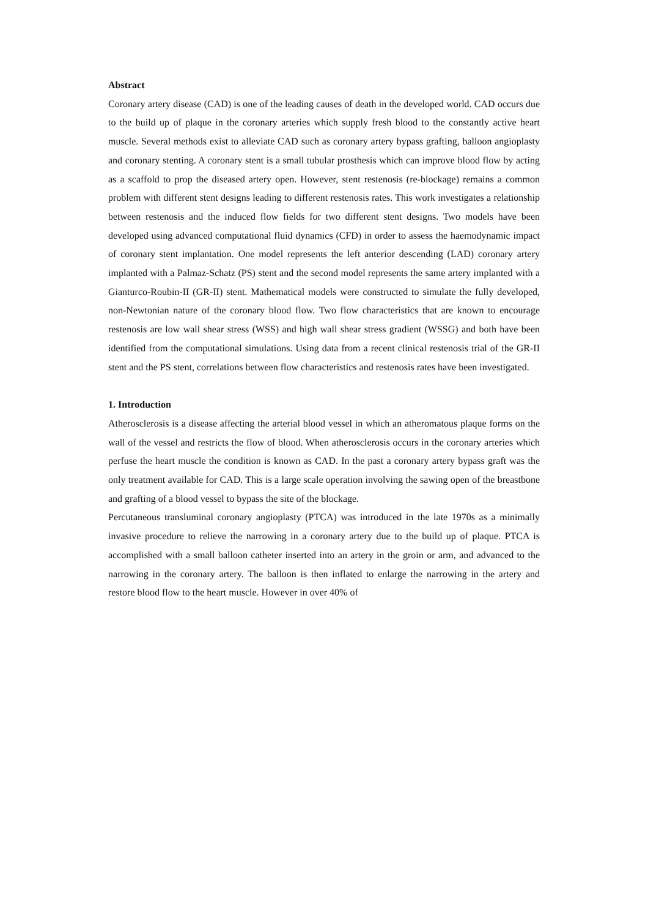Abstract
Coronary artery disease (CAD) is one of the leading causes of death in the developed world. CAD occurs due to the build up of plaque in the coronary arteries which supply fresh blood to the constantly active heart muscle. Several methods exist to alleviate CAD such as coronary artery bypass grafting, balloon angioplasty and coronary stenting. A coronary stent is a small tubular prosthesis which can improve blood flow by acting as a scaffold to prop the diseased artery open. However, stent restenosis (re-blockage) remains a common problem with different stent designs leading to different restenosis rates. This work investigates a relationship between restenosis and the induced flow fields for two different stent designs. Two models have been developed using advanced computational fluid dynamics (CFD) in order to assess the haemodynamic impact of coronary stent implantation. One model represents the left anterior descending (LAD) coronary artery implanted with a Palmaz-Schatz (PS) stent and the second model represents the same artery implanted with a Gianturco-Roubin-II (GR-II) stent. Mathematical models were constructed to simulate the fully developed, non-Newtonian nature of the coronary blood flow. Two flow characteristics that are known to encourage restenosis are low wall shear stress (WSS) and high wall shear stress gradient (WSSG) and both have been identified from the computational simulations. Using data from a recent clinical restenosis trial of the GR-II stent and the PS stent, correlations between flow characteristics and restenosis rates have been investigated.
1. Introduction
Atherosclerosis is a disease affecting the arterial blood vessel in which an atheromatous plaque forms on the wall of the vessel and restricts the flow of blood. When atherosclerosis occurs in the coronary arteries which perfuse the heart muscle the condition is known as CAD. In the past a coronary artery bypass graft was the only treatment available for CAD. This is a large scale operation involving the sawing open of the breastbone and grafting of a blood vessel to bypass the site of the blockage.
Percutaneous transluminal coronary angioplasty (PTCA) was introduced in the late 1970s as a minimally invasive procedure to relieve the narrowing in a coronary artery due to the build up of plaque. PTCA is accomplished with a small balloon catheter inserted into an artery in the groin or arm, and advanced to the narrowing in the coronary artery. The balloon is then inflated to enlarge the narrowing in the artery and restore blood flow to the heart muscle. However in over 40% of